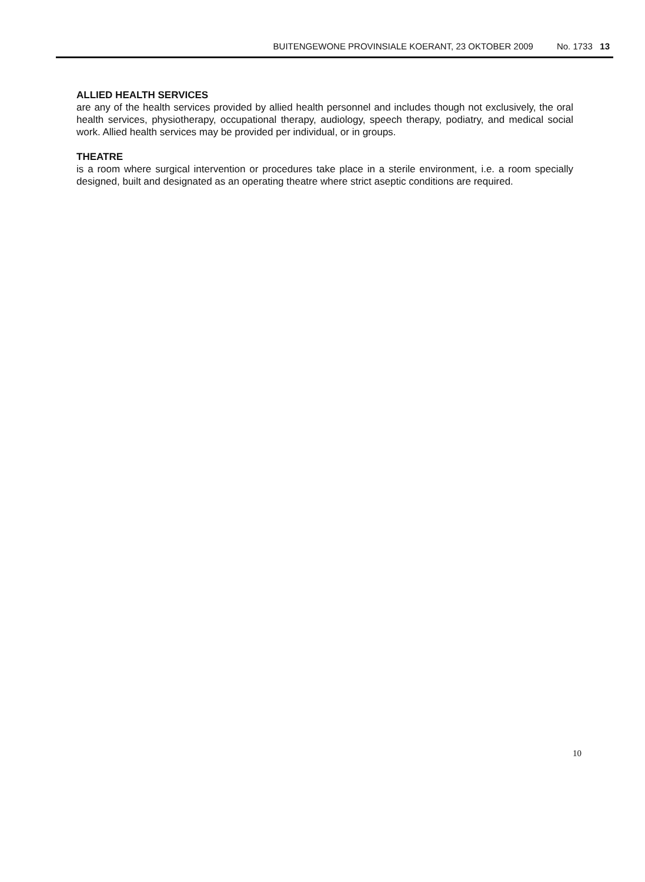BUITENGEWONE PROVINSIALE KOERANT, 23 OKTOBER 2009 No. 1733 13
ALLIED HEALTH SERVICES
are any of the health services provided by allied health personnel and includes though not exclusively, the oral health services, physiotherapy, occupational therapy, audiology, speech therapy, podiatry, and medical social work. Allied health services may be provided per individual, or in groups.
THEATRE
is a room where surgical intervention or procedures take place in a sterile environment, i.e. a room specially designed, built and designated as an operating theatre where strict aseptic conditions are required.
10